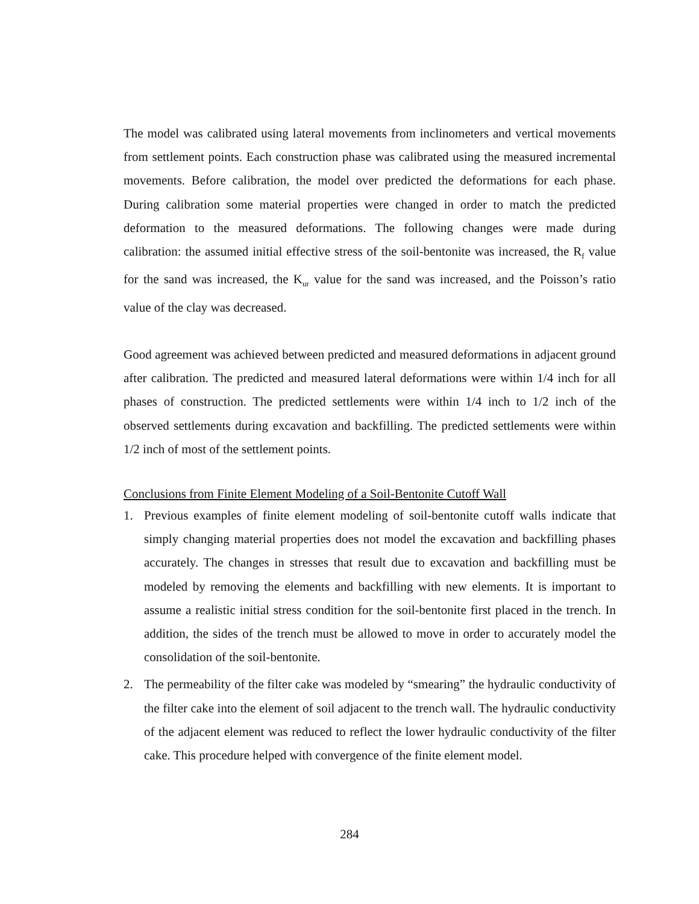The model was calibrated using lateral movements from inclinometers and vertical movements from settlement points. Each construction phase was calibrated using the measured incremental movements. Before calibration, the model over predicted the deformations for each phase. During calibration some material properties were changed in order to match the predicted deformation to the measured deformations. The following changes were made during calibration: the assumed initial effective stress of the soil-bentonite was increased, the R<sub>f</sub> value for the sand was increased, the K<sub>ur</sub> value for the sand was increased, and the Poisson’s ratio value of the clay was decreased.
Good agreement was achieved between predicted and measured deformations in adjacent ground after calibration. The predicted and measured lateral deformations were within 1/4 inch for all phases of construction. The predicted settlements were within 1/4 inch to 1/2 inch of the observed settlements during excavation and backfilling. The predicted settlements were within 1/2 inch of most of the settlement points.
Conclusions from Finite Element Modeling of a Soil-Bentonite Cutoff Wall
1. Previous examples of finite element modeling of soil-bentonite cutoff walls indicate that simply changing material properties does not model the excavation and backfilling phases accurately. The changes in stresses that result due to excavation and backfilling must be modeled by removing the elements and backfilling with new elements. It is important to assume a realistic initial stress condition for the soil-bentonite first placed in the trench. In addition, the sides of the trench must be allowed to move in order to accurately model the consolidation of the soil-bentonite.
2. The permeability of the filter cake was modeled by “smearing” the hydraulic conductivity of the filter cake into the element of soil adjacent to the trench wall. The hydraulic conductivity of the adjacent element was reduced to reflect the lower hydraulic conductivity of the filter cake. This procedure helped with convergence of the finite element model.
284